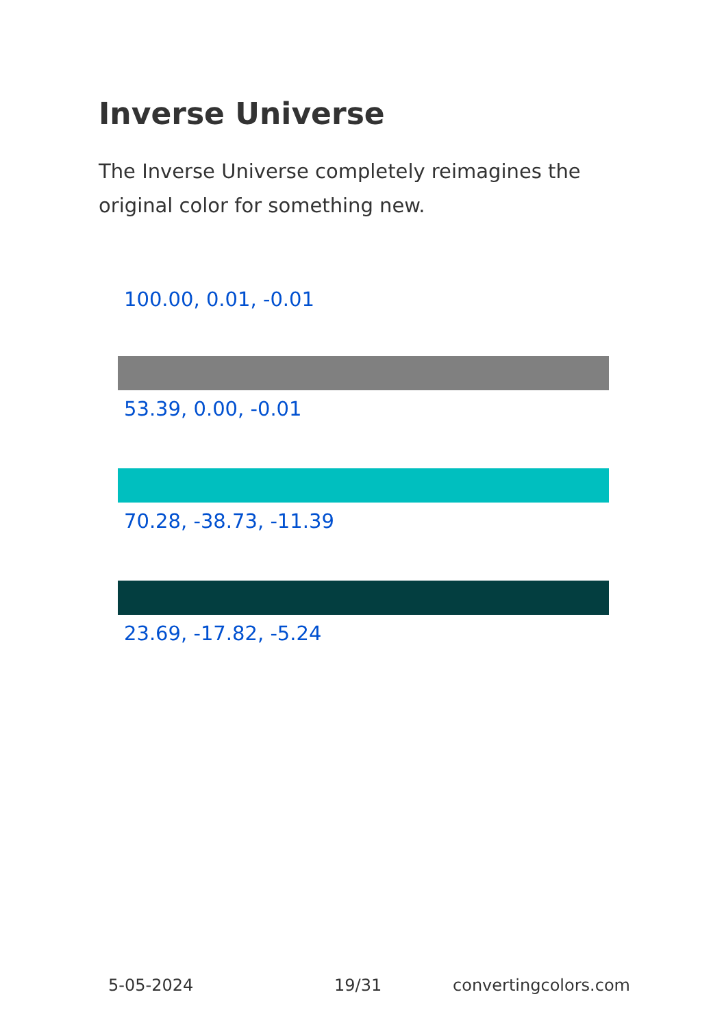Inverse Universe
The Inverse Universe completely reimagines the original color for something new.
100.00, 0.01, -0.01
53.39, 0.00, -0.01
70.28, -38.73, -11.39
23.69, -17.82, -5.24
5-05-2024 19/31 convertingcolors.com